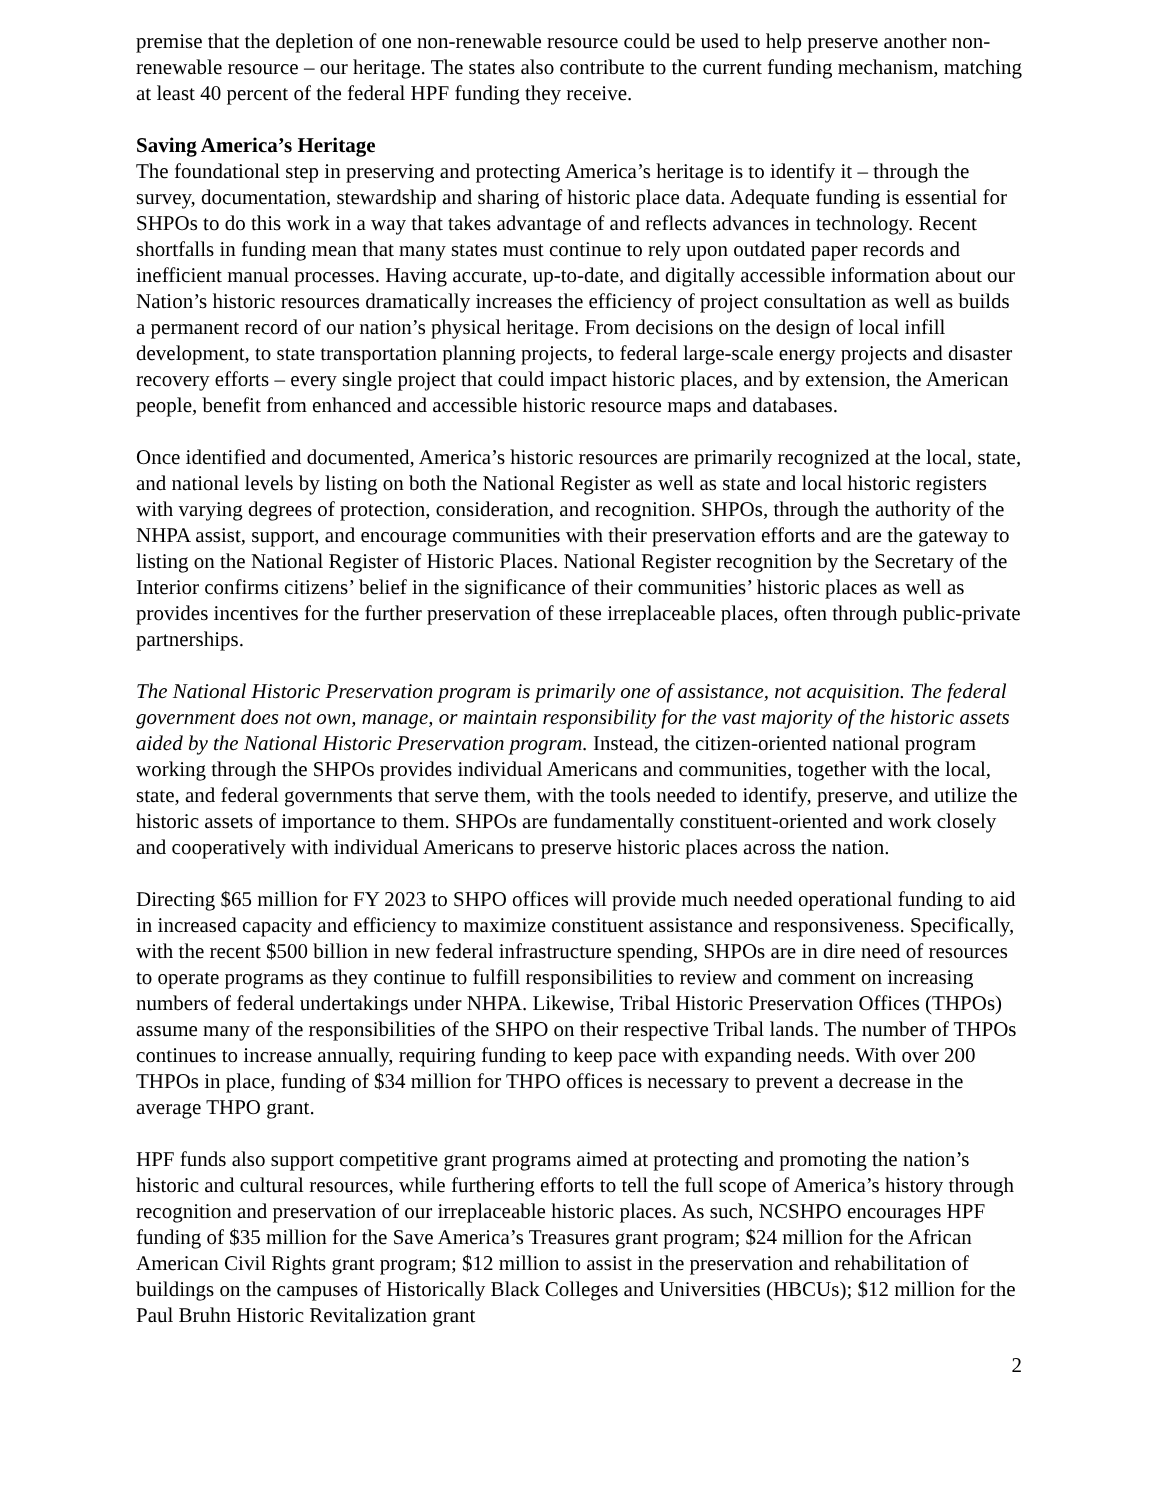premise that the depletion of one non-renewable resource could be used to help preserve another non-renewable resource – our heritage. The states also contribute to the current funding mechanism, matching at least 40 percent of the federal HPF funding they receive.
Saving America’s Heritage
The foundational step in preserving and protecting America’s heritage is to identify it – through the survey, documentation, stewardship and sharing of historic place data. Adequate funding is essential for SHPOs to do this work in a way that takes advantage of and reflects advances in technology. Recent shortfalls in funding mean that many states must continue to rely upon outdated paper records and inefficient manual processes. Having accurate, up-to-date, and digitally accessible information about our Nation’s historic resources dramatically increases the efficiency of project consultation as well as builds a permanent record of our nation’s physical heritage. From decisions on the design of local infill development, to state transportation planning projects, to federal large-scale energy projects and disaster recovery efforts – every single project that could impact historic places, and by extension, the American people, benefit from enhanced and accessible historic resource maps and databases.
Once identified and documented, America’s historic resources are primarily recognized at the local, state, and national levels by listing on both the National Register as well as state and local historic registers with varying degrees of protection, consideration, and recognition. SHPOs, through the authority of the NHPA assist, support, and encourage communities with their preservation efforts and are the gateway to listing on the National Register of Historic Places. National Register recognition by the Secretary of the Interior confirms citizens’ belief in the significance of their communities’ historic places as well as provides incentives for the further preservation of these irreplaceable places, often through public-private partnerships.
The National Historic Preservation program is primarily one of assistance, not acquisition. The federal government does not own, manage, or maintain responsibility for the vast majority of the historic assets aided by the National Historic Preservation program. Instead, the citizen-oriented national program working through the SHPOs provides individual Americans and communities, together with the local, state, and federal governments that serve them, with the tools needed to identify, preserve, and utilize the historic assets of importance to them. SHPOs are fundamentally constituent-oriented and work closely and cooperatively with individual Americans to preserve historic places across the nation.
Directing $65 million for FY 2023 to SHPO offices will provide much needed operational funding to aid in increased capacity and efficiency to maximize constituent assistance and responsiveness. Specifically, with the recent $500 billion in new federal infrastructure spending, SHPOs are in dire need of resources to operate programs as they continue to fulfill responsibilities to review and comment on increasing numbers of federal undertakings under NHPA. Likewise, Tribal Historic Preservation Offices (THPOs) assume many of the responsibilities of the SHPO on their respective Tribal lands. The number of THPOs continues to increase annually, requiring funding to keep pace with expanding needs. With over 200 THPOs in place, funding of $34 million for THPO offices is necessary to prevent a decrease in the average THPO grant.
HPF funds also support competitive grant programs aimed at protecting and promoting the nation’s historic and cultural resources, while furthering efforts to tell the full scope of America’s history through recognition and preservation of our irreplaceable historic places. As such, NCSHPO encourages HPF funding of $35 million for the Save America’s Treasures grant program; $24 million for the African American Civil Rights grant program; $12 million to assist in the preservation and rehabilitation of buildings on the campuses of Historically Black Colleges and Universities (HBCUs); $12 million for the Paul Bruhn Historic Revitalization grant
2